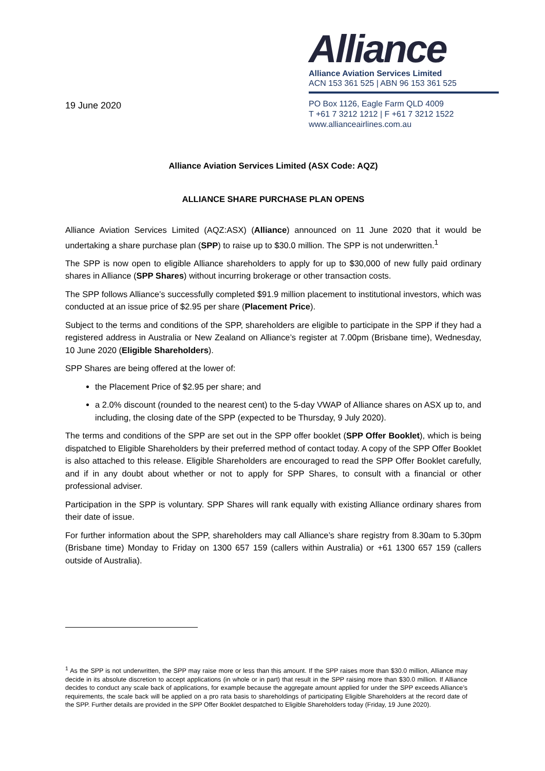19 June 2020
Alliance
Alliance Aviation Services Limited
ACN 153 361 525 | ABN 96 153 361 525
PO Box 1126, Eagle Farm QLD 4009
T +61 7 3212 1212 | F +61 7 3212 1522
www.allianceairlines.com.au
Alliance Aviation Services Limited (ASX Code: AQZ)
ALLIANCE SHARE PURCHASE PLAN OPENS
Alliance Aviation Services Limited (AQZ:ASX) (Alliance) announced on 11 June 2020 that it would be undertaking a share purchase plan (SPP) to raise up to $30.0 million. The SPP is not underwritten.<sup>1</sup>
The SPP is now open to eligible Alliance shareholders to apply for up to $30,000 of new fully paid ordinary shares in Alliance (SPP Shares) without incurring brokerage or other transaction costs.
The SPP follows Alliance’s successfully completed $91.9 million placement to institutional investors, which was conducted at an issue price of $2.95 per share (Placement Price).
Subject to the terms and conditions of the SPP, shareholders are eligible to participate in the SPP if they had a registered address in Australia or New Zealand on Alliance’s register at 7.00pm (Brisbane time), Wednesday, 10 June 2020 (Eligible Shareholders).
SPP Shares are being offered at the lower of:
the Placement Price of $2.95 per share; and
a 2.0% discount (rounded to the nearest cent) to the 5-day VWAP of Alliance shares on ASX up to, and including, the closing date of the SPP (expected to be Thursday, 9 July 2020).
The terms and conditions of the SPP are set out in the SPP offer booklet (SPP Offer Booklet), which is being dispatched to Eligible Shareholders by their preferred method of contact today. A copy of the SPP Offer Booklet is also attached to this release. Eligible Shareholders are encouraged to read the SPP Offer Booklet carefully, and if in any doubt about whether or not to apply for SPP Shares, to consult with a financial or other professional adviser.
Participation in the SPP is voluntary. SPP Shares will rank equally with existing Alliance ordinary shares from their date of issue.
For further information about the SPP, shareholders may call Alliance’s share registry from 8.30am to 5.30pm (Brisbane time) Monday to Friday on 1300 657 159 (callers within Australia) or +61 1300 657 159 (callers outside of Australia).
<sup>1</sup> As the SPP is not underwritten, the SPP may raise more or less than this amount. If the SPP raises more than $30.0 million, Alliance may decide in its absolute discretion to accept applications (in whole or in part) that result in the SPP raising more than $30.0 million. If Alliance decides to conduct any scale back of applications, for example because the aggregate amount applied for under the SPP exceeds Alliance’s requirements, the scale back will be applied on a pro rata basis to shareholdings of participating Eligible Shareholders at the record date of the SPP. Further details are provided in the SPP Offer Booklet despatched to Eligible Shareholders today (Friday, 19 June 2020).